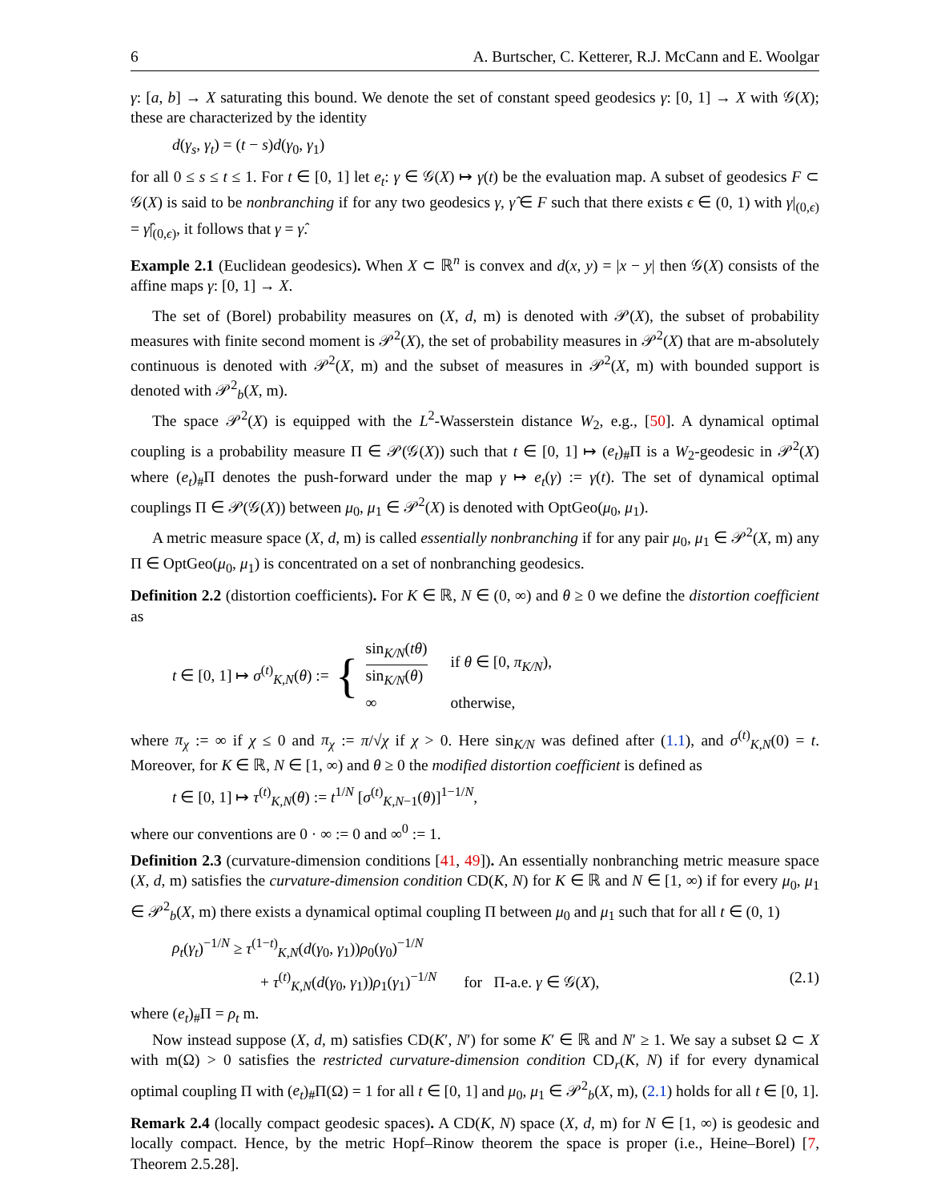6 A. Burtscher, C. Ketterer, R.J. McCann and E. Woolgar
γ: [a, b] → X saturating this bound. We denote the set of constant speed geodesics γ: [0, 1] → X with 𝒢(X); these are characterized by the identity
d(γ<sub>s</sub>, γ<sub>t</sub>) = (t − s)d(γ<sub>0</sub>, γ<sub>1</sub>)
for all 0 ≤ s ≤ t ≤ 1. For t ∈ [0, 1] let e<sub>t</sub>: γ ∈ 𝒢(X) ↦ γ(t) be the evaluation map. A subset of geodesics F ⊂ 𝒢(X) is said to be nonbranching if for any two geodesics γ, γ̂ ∈ F such that there exists ϵ ∈ (0, 1) with γ|<sub>(0,ϵ)</sub> = γ̂|<sub>(0,ϵ)</sub>, it follows that γ = γ̂.
Example 2.1 (Euclidean geodesics). When X ⊂ ℝ<sup>n</sup> is convex and d(x, y) = |x − y| then 𝒢(X) consists of the affine maps γ: [0, 1] → X.
The set of (Borel) probability measures on (X, d, m) is denoted with 𝒫(X), the subset of probability measures with finite second moment is 𝒫<sup>2</sup>(X), the set of probability measures in 𝒫<sup>2</sup>(X) that are m-absolutely continuous is denoted with 𝒫<sup>2</sup>(X, m) and the subset of measures in 𝒫<sup>2</sup>(X, m) with bounded support is denoted with 𝒫<sup>2</sup><sub>b</sub>(X, m).
The space 𝒫<sup>2</sup>(X) is equipped with the L<sup>2</sup>-Wasserstein distance W<sub>2</sub>, e.g., [50]. A dynamical optimal coupling is a probability measure Π ∈ 𝒫(𝒢(X)) such that t ∈ [0, 1] ↦ (e<sub>t</sub>)<sub>#</sub>Π is a W<sub>2</sub>-geodesic in 𝒫<sup>2</sup>(X) where (e<sub>t</sub>)<sub>#</sub>Π denotes the push-forward under the map γ ↦ e<sub>t</sub>(γ) := γ(t). The set of dynamical optimal couplings Π ∈ 𝒫(𝒢(X)) between μ<sub>0</sub>, μ<sub>1</sub> ∈ 𝒫<sup>2</sup>(X) is denoted with OptGeo(μ<sub>0</sub>, μ<sub>1</sub>).
A metric measure space (X, d, m) is called essentially nonbranching if for any pair μ<sub>0</sub>, μ<sub>1</sub> ∈ 𝒫<sup>2</sup>(X, m) any Π ∈ OptGeo(μ<sub>0</sub>, μ<sub>1</sub>) is concentrated on a set of nonbranching geodesics.
Definition 2.2 (distortion coefficients). For K ∈ ℝ, N ∈ (0, ∞) and θ ≥ 0 we define the distortion coefficient as
t ∈ [0, 1] ↦ σ<sup>(t)</sup><sub>K,N</sub>(θ) := {
| sin<sub>K/N</sub>( tθ ) sin<sub>K/N</sub>( θ ) | if θ ∈ [0, π<sub>K/N</sub>), |
| ∞ | otherwise, |
where π<sub>χ</sub> := ∞ if χ ≤ 0 and π<sub>χ</sub> := π/√χ if χ > 0. Here sin<sub>K/N</sub> was defined after (1.1), and σ<sup>(t)</sup><sub>K,N</sub>(0) = t. Moreover, for K ∈ ℝ, N ∈ [1, ∞) and θ ≥ 0 the modified distortion coefficient is defined as
t ∈ [0, 1] ↦ τ<sup>(t)</sup><sub>K,N</sub>(θ) := t<sup>1/N</sup> [σ<sup>(t)</sup><sub>K,N−1</sub>(θ)]<sup>1−1/N</sup>,
where our conventions are 0 · ∞ := 0 and ∞<sup>0</sup> := 1.
Definition 2.3 (curvature-dimension conditions [41, 49]). An essentially nonbranching metric measure space (X, d, m) satisfies the curvature-dimension condition CD(K, N) for K ∈ ℝ and N ∈ [1, ∞) if for every μ<sub>0</sub>, μ<sub>1</sub> ∈ 𝒫<sup>2</sup><sub>b</sub>(X, m) there exists a dynamical optimal coupling Π between μ<sub>0</sub> and μ<sub>1</sub> such that for all t ∈ (0, 1)
ρ<sub>t</sub>(γ<sub>t</sub>)<sup>−1/N</sup> ≥ τ<sup>(1−t)</sup><sub>K,N</sub>(d(γ<sub>0</sub>, γ<sub>1</sub>))ρ<sub>0</sub>(γ<sub>0</sub>)<sup>−1/N</sup>
+ τ<sup>(t)</sup><sub>K,N</sub>(d(γ<sub>0</sub>, γ<sub>1</sub>))ρ<sub>1</sub>(γ<sub>1</sub>)<sup>−1/N</sup> for Π-a.e. γ ∈ 𝒢(X), (2.1)
where (e<sub>t</sub>)<sub>#</sub>Π = ρ<sub>t</sub> m.
Now instead suppose (X, d, m) satisfies CD(K′, N′) for some K′ ∈ ℝ and N′ ≥ 1. We say a subset Ω ⊂ X with m(Ω) > 0 satisfies the restricted curvature-dimension condition CD<sub>r</sub>(K, N) if for every dynamical optimal coupling Π with (e<sub>t</sub>)<sub>#</sub>Π(Ω) = 1 for all t ∈ [0, 1] and μ<sub>0</sub>, μ<sub>1</sub> ∈ 𝒫<sup>2</sup><sub>b</sub>(X, m), (2.1) holds for all t ∈ [0, 1].
Remark 2.4 (locally compact geodesic spaces). A CD(K, N) space (X, d, m) for N ∈ [1, ∞) is geodesic and locally compact. Hence, by the metric Hopf–Rinow theorem the space is proper (i.e., Heine–Borel) [7, Theorem 2.5.28].